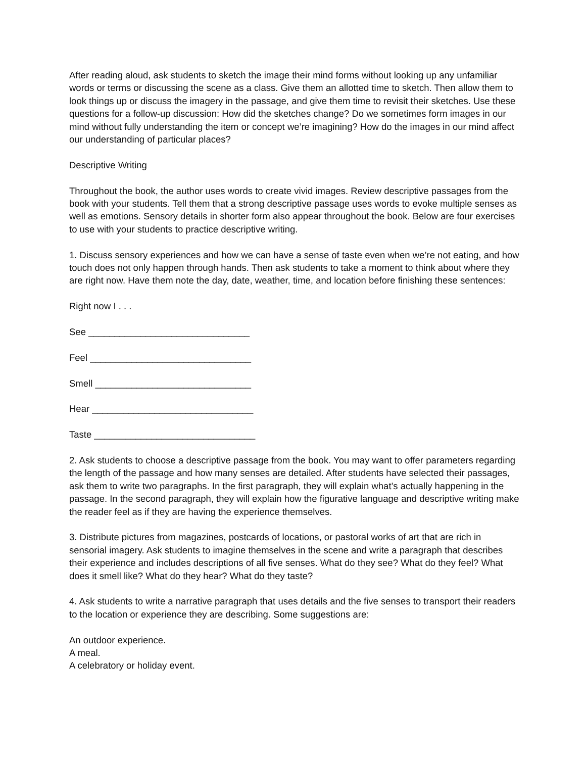After reading aloud, ask students to sketch the image their mind forms without looking up any unfamiliar words or terms or discussing the scene as a class. Give them an allotted time to sketch. Then allow them to look things up or discuss the imagery in the passage, and give them time to revisit their sketches. Use these questions for a follow-up discussion: How did the sketches change? Do we sometimes form images in our mind without fully understanding the item or concept we’re imagining? How do the images in our mind affect our understanding of particular places?
Descriptive Writing
Throughout the book, the author uses words to create vivid images. Review descriptive passages from the book with your students. Tell them that a strong descriptive passage uses words to evoke multiple senses as well as emotions. Sensory details in shorter form also appear throughout the book. Below are four exercises to use with your students to practice descriptive writing.
1. Discuss sensory experiences and how we can have a sense of taste even when we’re not eating, and how touch does not only happen through hands. Then ask students to take a moment to think about where they are right now. Have them note the day, date, weather, time, and location before finishing these sentences:
Right now I . . .
See _______________________________
Feel _______________________________
Smell ______________________________
Hear _______________________________
Taste _______________________________
2. Ask students to choose a descriptive passage from the book. You may want to offer parameters regarding the length of the passage and how many senses are detailed. After students have selected their passages, ask them to write two paragraphs. In the first paragraph, they will explain what’s actually happening in the passage. In the second paragraph, they will explain how the figurative language and descriptive writing make the reader feel as if they are having the experience themselves.
3. Distribute pictures from magazines, postcards of locations, or pastoral works of art that are rich in sensorial imagery. Ask students to imagine themselves in the scene and write a paragraph that describes their experience and includes descriptions of all five senses. What do they see? What do they feel? What does it smell like? What do they hear? What do they taste?
4. Ask students to write a narrative paragraph that uses details and the five senses to transport their readers to the location or experience they are describing. Some suggestions are:
An outdoor experience.
A meal.
A celebratory or holiday event.